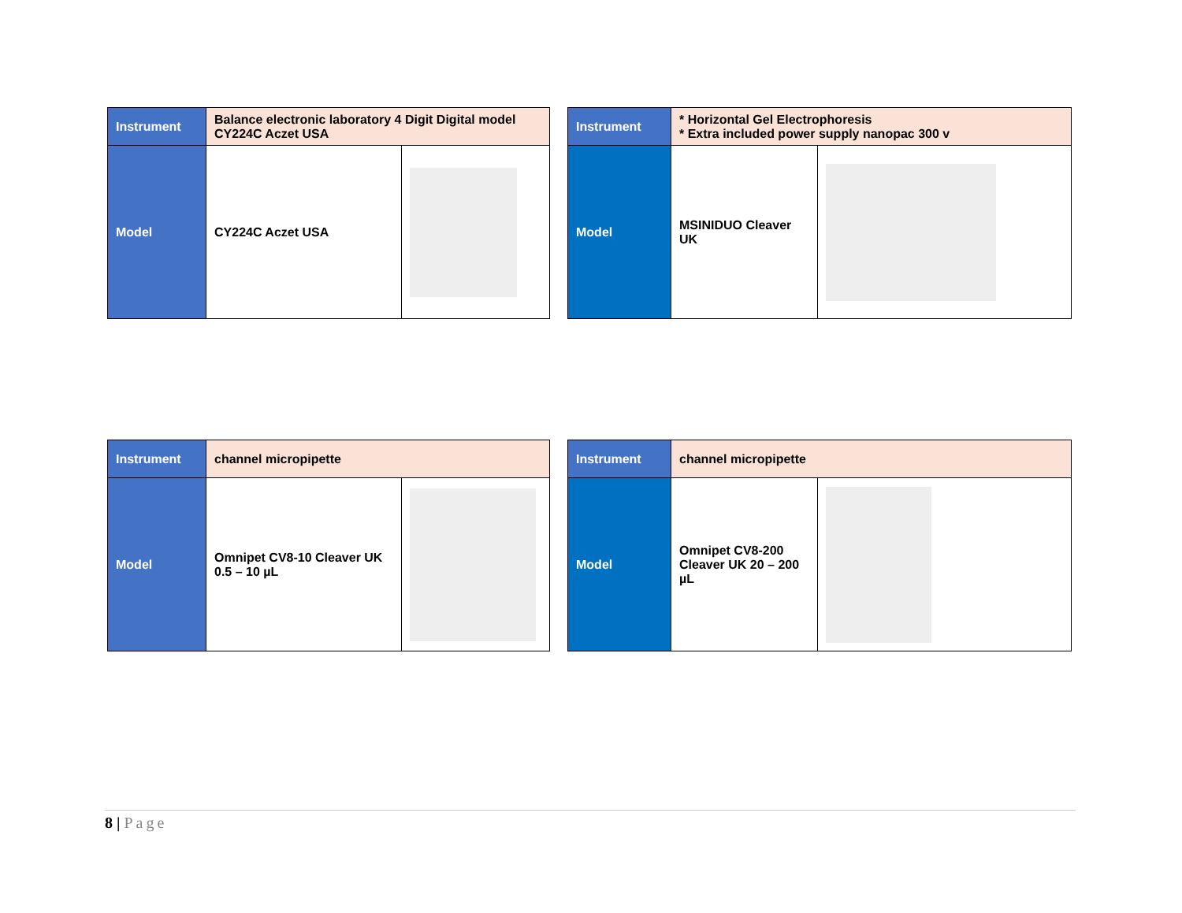| Instrument | Balance electronic laboratory 4 Digit Digital model CY224C Aczet USA | |
| Model | CY224C Aczet USA | |
| Instrument | * Horizontal Gel Electrophoresis * Extra included power supply nanopac 300 v | |
| Model | MSINIDUO Cleaver UK | |
| Instrument | channel micropipette | |
| Model | Omnipet CV8-10 Cleaver UK 0.5 – 10 µL | |
| Instrument | channel micropipette | |
| Model | Omnipet CV8-200 Cleaver UK 20 – 200 µL | |
8 | Page